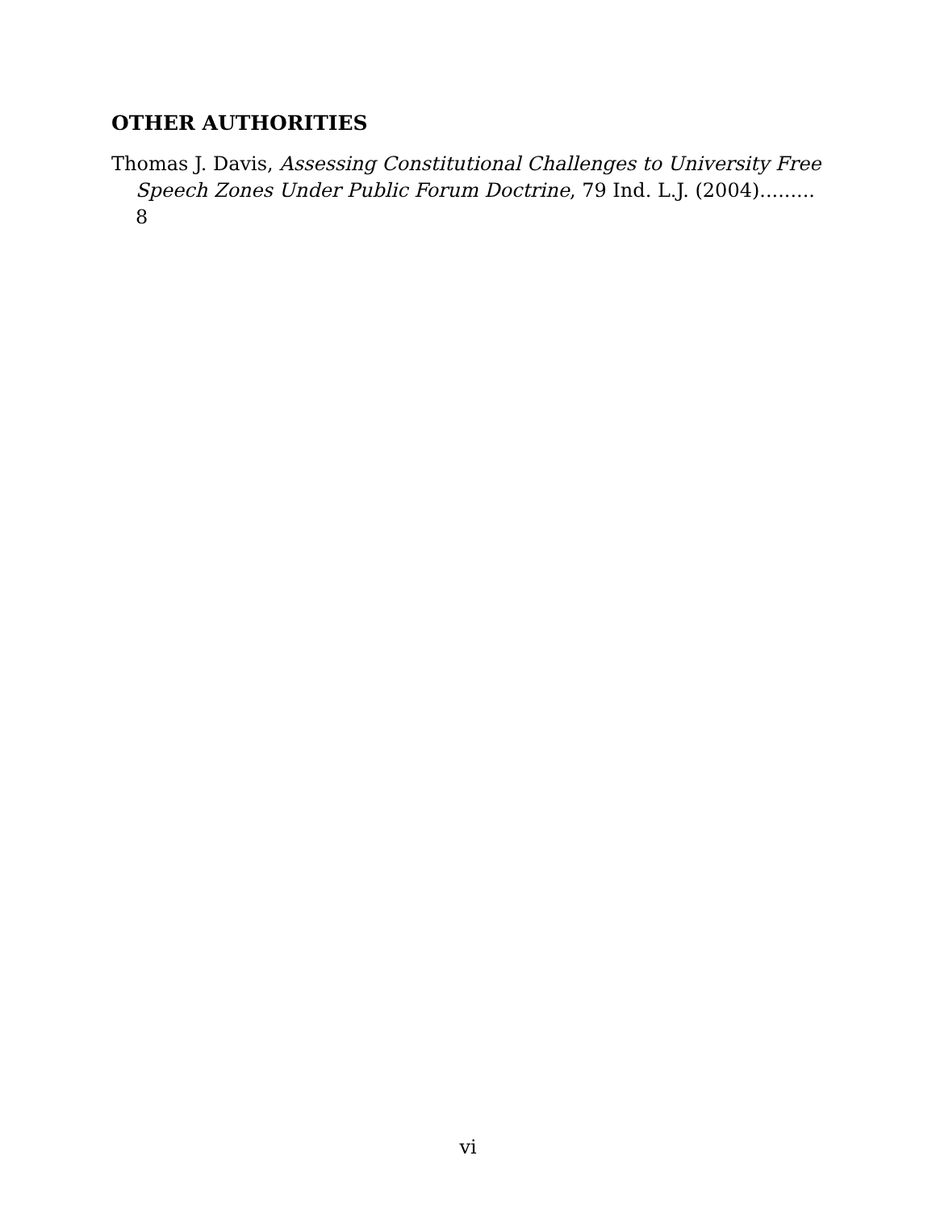OTHER AUTHORITIES
Thomas J. Davis, Assessing Constitutional Challenges to University Free Speech Zones Under Public Forum Doctrine, 79 Ind. L.J. (2004)......... 8
vi